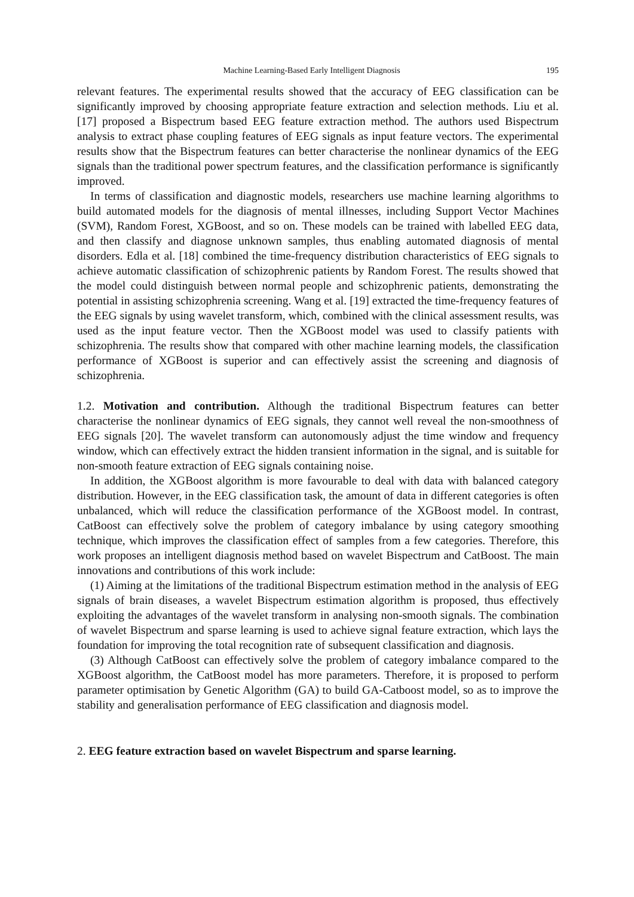Machine Learning-Based Early Intelligent Diagnosis 195
relevant features. The experimental results showed that the accuracy of EEG classification can be significantly improved by choosing appropriate feature extraction and selection methods. Liu et al. [17] proposed a Bispectrum based EEG feature extraction method. The authors used Bispectrum analysis to extract phase coupling features of EEG signals as input feature vectors. The experimental results show that the Bispectrum features can better characterise the nonlinear dynamics of the EEG signals than the traditional power spectrum features, and the classification performance is significantly improved.
In terms of classification and diagnostic models, researchers use machine learning algorithms to build automated models for the diagnosis of mental illnesses, including Support Vector Machines (SVM), Random Forest, XGBoost, and so on. These models can be trained with labelled EEG data, and then classify and diagnose unknown samples, thus enabling automated diagnosis of mental disorders. Edla et al. [18] combined the time-frequency distribution characteristics of EEG signals to achieve automatic classification of schizophrenic patients by Random Forest. The results showed that the model could distinguish between normal people and schizophrenic patients, demonstrating the potential in assisting schizophrenia screening. Wang et al. [19] extracted the time-frequency features of the EEG signals by using wavelet transform, which, combined with the clinical assessment results, was used as the input feature vector. Then the XGBoost model was used to classify patients with schizophrenia. The results show that compared with other machine learning models, the classification performance of XGBoost is superior and can effectively assist the screening and diagnosis of schizophrenia.
1.2. Motivation and contribution. Although the traditional Bispectrum features can better characterise the nonlinear dynamics of EEG signals, they cannot well reveal the non-smoothness of EEG signals [20]. The wavelet transform can autonomously adjust the time window and frequency window, which can effectively extract the hidden transient information in the signal, and is suitable for non-smooth feature extraction of EEG signals containing noise.
In addition, the XGBoost algorithm is more favourable to deal with data with balanced category distribution. However, in the EEG classification task, the amount of data in different categories is often unbalanced, which will reduce the classification performance of the XGBoost model. In contrast, CatBoost can effectively solve the problem of category imbalance by using category smoothing technique, which improves the classification effect of samples from a few categories. Therefore, this work proposes an intelligent diagnosis method based on wavelet Bispectrum and CatBoost. The main innovations and contributions of this work include:
(1) Aiming at the limitations of the traditional Bispectrum estimation method in the analysis of EEG signals of brain diseases, a wavelet Bispectrum estimation algorithm is proposed, thus effectively exploiting the advantages of the wavelet transform in analysing non-smooth signals. The combination of wavelet Bispectrum and sparse learning is used to achieve signal feature extraction, which lays the foundation for improving the total recognition rate of subsequent classification and diagnosis.
(3) Although CatBoost can effectively solve the problem of category imbalance compared to the XGBoost algorithm, the CatBoost model has more parameters. Therefore, it is proposed to perform parameter optimisation by Genetic Algorithm (GA) to build GA-Catboost model, so as to improve the stability and generalisation performance of EEG classification and diagnosis model.
2. EEG feature extraction based on wavelet Bispectrum and sparse learning.